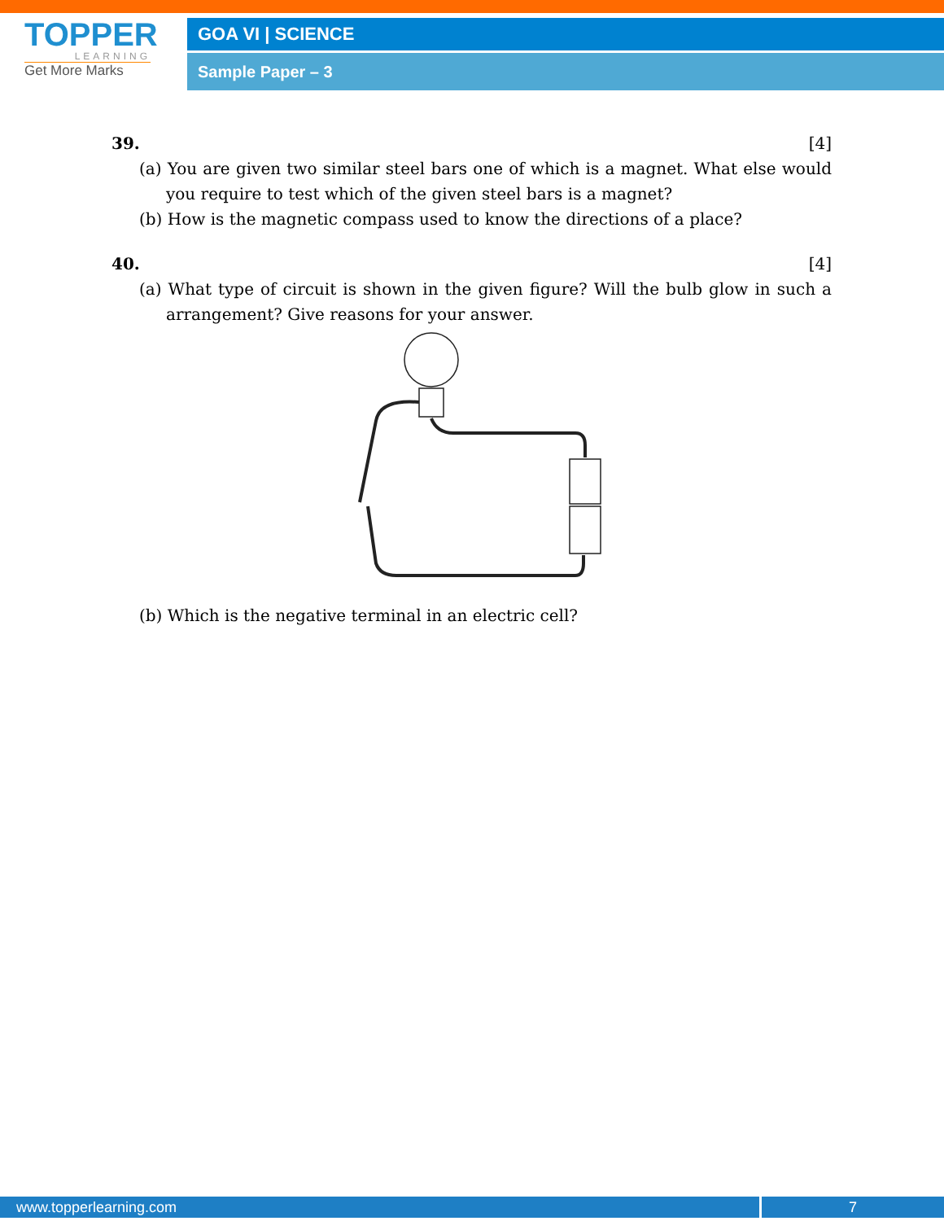TOPPER
LEARNING
Get More Marks
GOA VI | SCIENCE
Sample Paper – 3
39. [4]
(a) You are given two similar steel bars one of which is a magnet. What else would you require to test which of the given steel bars is a magnet?
(b) How is the magnetic compass used to know the directions of a place?
40. [4]
(a) What type of circuit is shown in the given figure? Will the bulb glow in such a arrangement? Give reasons for your answer.
(b) Which is the negative terminal in an electric cell?
www.topperlearning.com 7